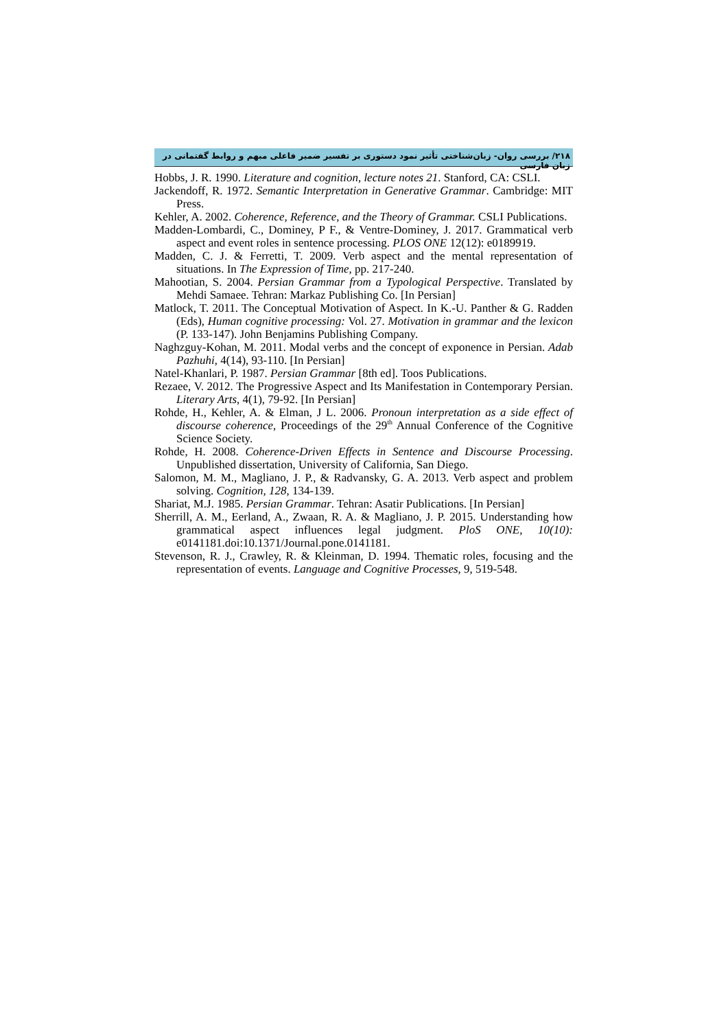۲۱۸/ بررسی روان- زبان‌شناختی تأثیر نمود دستوری بر تفسیر ضمیر فاعلی مبهم و روابط گفتمانی در زبان فارسی
Hobbs, J. R. 1990. Literature and cognition, lecture notes 21. Stanford, CA: CSLI.
Jackendoff, R. 1972. Semantic Interpretation in Generative Grammar. Cambridge: MIT Press.
Kehler, A. 2002. Coherence, Reference, and the Theory of Grammar. CSLI Publications.
Madden-Lombardi, C., Dominey, P F., & Ventre-Dominey, J. 2017. Grammatical verb aspect and event roles in sentence processing. PLOS ONE 12(12): e0189919.
Madden, C. J. & Ferretti, T. 2009. Verb aspect and the mental representation of situations. In The Expression of Time, pp. 217-240.
Mahootian, S. 2004. Persian Grammar from a Typological Perspective. Translated by Mehdi Samaee. Tehran: Markaz Publishing Co. [In Persian]
Matlock, T. 2011. The Conceptual Motivation of Aspect. In K.-U. Panther & G. Radden (Eds), Human cognitive processing: Vol. 27. Motivation in grammar and the lexicon (P. 133-147). John Benjamins Publishing Company.
Naghzguy-Kohan, M. 2011. Modal verbs and the concept of exponence in Persian. Adab Pazhuhi, 4(14), 93-110. [In Persian]
Natel-Khanlari, P. 1987. Persian Grammar [8th ed]. Toos Publications.
Rezaee, V. 2012. The Progressive Aspect and Its Manifestation in Contemporary Persian. Literary Arts, 4(1), 79-92. [In Persian]
Rohde, H., Kehler, A. & Elman, J L. 2006. Pronoun interpretation as a side effect of discourse coherence, Proceedings of the 29<sup>th</sup> Annual Conference of the Cognitive Science Society.
Rohde, H. 2008. Coherence-Driven Effects in Sentence and Discourse Processing. Unpublished dissertation, University of California, San Diego.
Salomon, M. M., Magliano, J. P., & Radvansky, G. A. 2013. Verb aspect and problem solving. Cognition, 128, 134-139.
Shariat, M.J. 1985. Persian Grammar. Tehran: Asatir Publications. [In Persian]
Sherrill, A. M., Eerland, A., Zwaan, R. A. & Magliano, J. P. 2015. Understanding how grammatical aspect influences legal judgment. PloS ONE, 10(10): e0141181.doi:10.1371/Journal.pone.0141181.
Stevenson, R. J., Crawley, R. & Kleinman, D. 1994. Thematic roles, focusing and the representation of events. Language and Cognitive Processes, 9, 519-548.